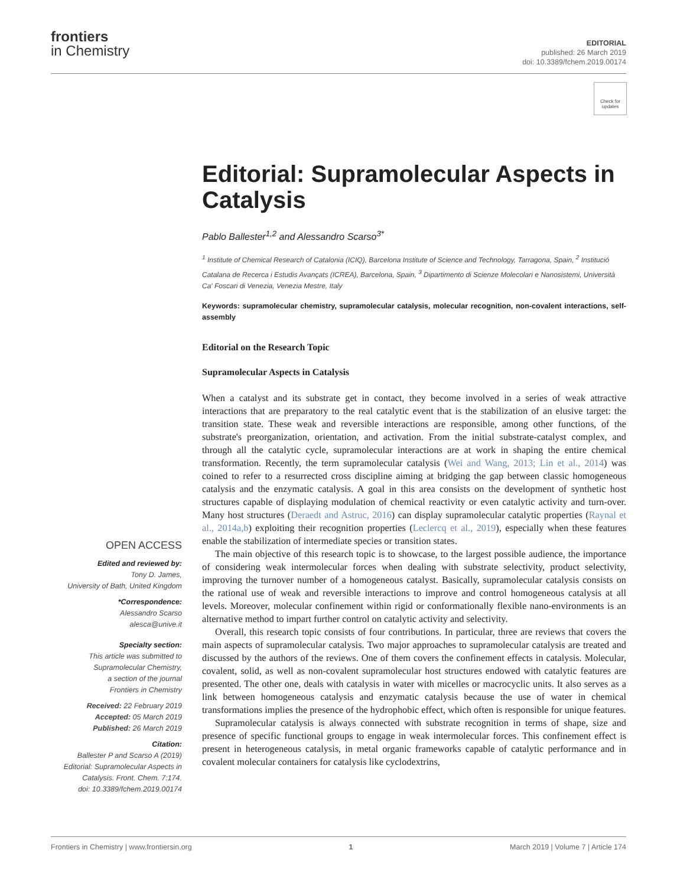frontiers
in Chemistry
EDITORIAL
published: 26 March 2019
doi: 10.3389/fchem.2019.00174
Check for updates
Editorial: Supramolecular Aspects in Catalysis
Pablo Ballester<sup>1,2</sup> and Alessandro Scarso<sup>3*</sup>
<sup>1</sup> Institute of Chemical Research of Catalonia (ICIQ), Barcelona Institute of Science and Technology, Tarragona, Spain, <sup>2</sup> Institució Catalana de Recerca i Estudis Avançats (ICREA), Barcelona, Spain, <sup>3</sup> Dipartimento di Scienze Molecolari e Nanosistemi, Università Ca' Foscari di Venezia, Venezia Mestre, Italy
Keywords: supramolecular chemistry, supramolecular catalysis, molecular recognition, non-covalent interactions, self-assembly
Editorial on the Research Topic
Supramolecular Aspects in Catalysis
When a catalyst and its substrate get in contact, they become involved in a series of weak attractive interactions that are preparatory to the real catalytic event that is the stabilization of an elusive target: the transition state. These weak and reversible interactions are responsible, among other functions, of the substrate's preorganization, orientation, and activation. From the initial substrate-catalyst complex, and through all the catalytic cycle, supramolecular interactions are at work in shaping the entire chemical transformation. Recently, the term supramolecular catalysis (Wei and Wang, 2013; Lin et al., 2014) was coined to refer to a resurrected cross discipline aiming at bridging the gap between classic homogeneous catalysis and the enzymatic catalysis. A goal in this area consists on the development of synthetic host structures capable of displaying modulation of chemical reactivity or even catalytic activity and turn-over. Many host structures (Deraedt and Astruc, 2016) can display supramolecular catalytic properties (Raynal et al., 2014a,b) exploiting their recognition properties (Leclercq et al., 2019), especially when these features enable the stabilization of intermediate species or transition states.
The main objective of this research topic is to showcase, to the largest possible audience, the importance of considering weak intermolecular forces when dealing with substrate selectivity, product selectivity, improving the turnover number of a homogeneous catalyst. Basically, supramolecular catalysis consists on the rational use of weak and reversible interactions to improve and control homogeneous catalysis at all levels. Moreover, molecular confinement within rigid or conformationally flexible nano-environments is an alternative method to impart further control on catalytic activity and selectivity.
Overall, this research topic consists of four contributions. In particular, three are reviews that covers the main aspects of supramolecular catalysis. Two major approaches to supramolecular catalysis are treated and discussed by the authors of the reviews. One of them covers the confinement effects in catalysis. Molecular, covalent, solid, as well as non-covalent supramolecular host structures endowed with catalytic features are presented. The other one, deals with catalysis in water with micelles or macrocyclic units. It also serves as a link between homogeneous catalysis and enzymatic catalysis because the use of water in chemical transformations implies the presence of the hydrophobic effect, which often is responsible for unique features.
Supramolecular catalysis is always connected with substrate recognition in terms of shape, size and presence of specific functional groups to engage in weak intermolecular forces. This confinement effect is present in heterogeneous catalysis, in metal organic frameworks capable of catalytic performance and in covalent molecular containers for catalysis like cyclodextrins,
OPEN ACCESS
Edited and reviewed by:
Tony D. James,
University of Bath, United Kingdom
*Correspondence:
Alessandro Scarso
alesca@unive.it
Specialty section:
This article was submitted to
Supramolecular Chemistry,
a section of the journal
Frontiers in Chemistry
Received: 22 February 2019
Accepted: 05 March 2019
Published: 26 March 2019
Citation:
Ballester P and Scarso A (2019)
Editorial: Supramolecular Aspects in
Catalysis. Front. Chem. 7:174.
doi: 10.3389/fchem.2019.00174
Frontiers in Chemistry | www.frontiersin.org 1 March 2019 | Volume 7 | Article 174